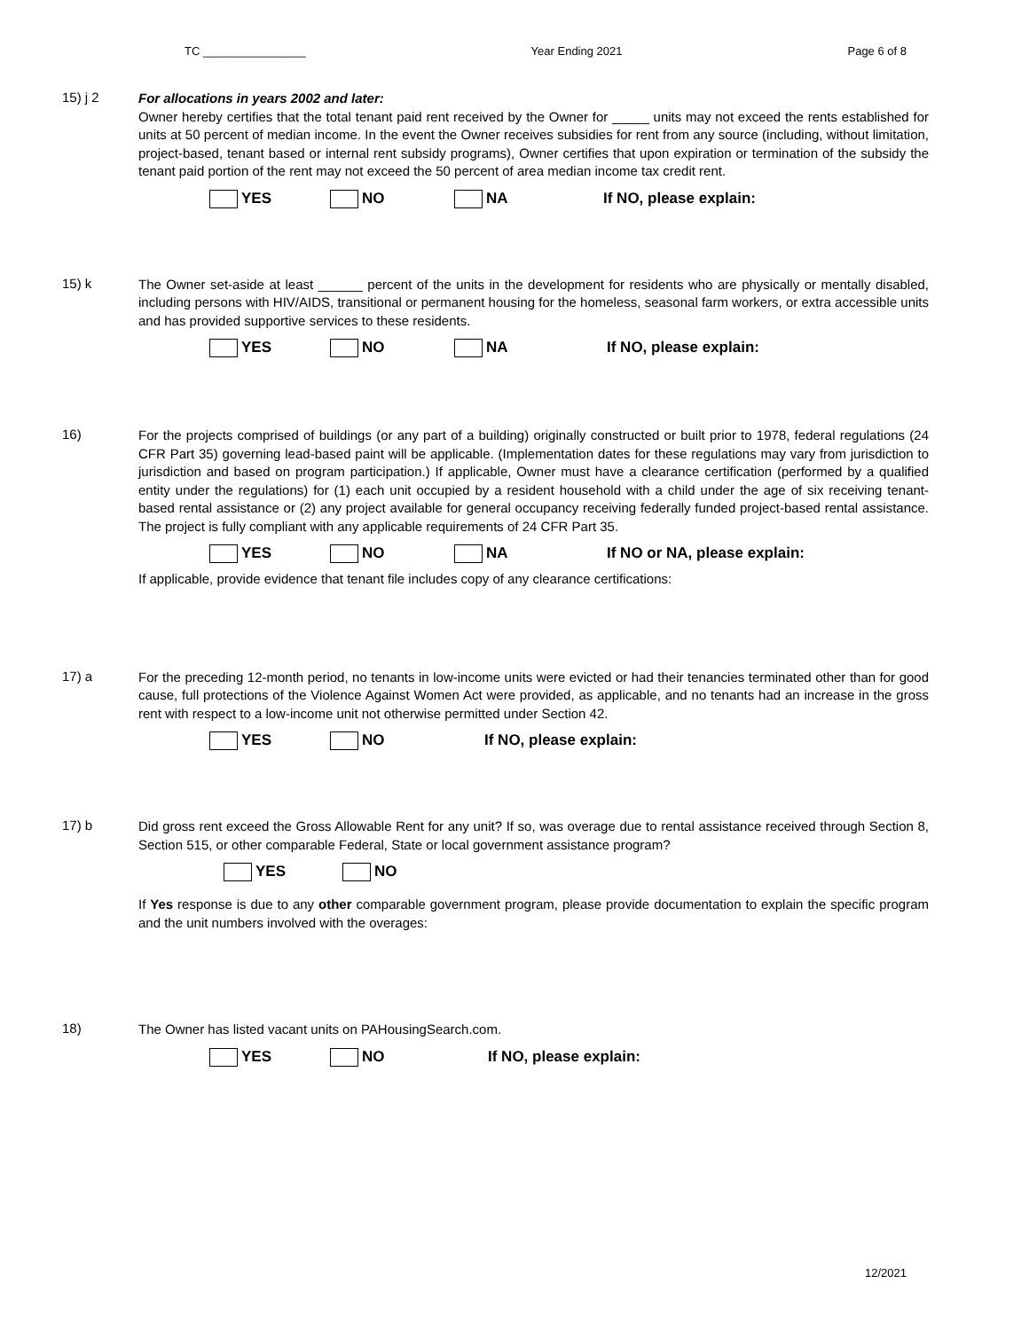TC ________________ Year Ending 2021 Page 6 of 8
15) j 2
For allocations in years 2002 and later:
Owner hereby certifies that the total tenant paid rent received by the Owner for _____ units may not exceed the rents established for units at 50 percent of median income. In the event the Owner receives subsidies for rent from any source (including, without limitation, project-based, tenant based or internal rent subsidy programs), Owner certifies that upon expiration or termination of the subsidy the tenant paid portion of the rent may not exceed the 50 percent of area median income tax credit rent.
YES NO NA If NO, please explain:
15) k
The Owner set-aside at least ______ percent of the units in the development for residents who are physically or mentally disabled, including persons with HIV/AIDS, transitional or permanent housing for the homeless, seasonal farm workers, or extra accessible units and has provided supportive services to these residents.
YES NO NA If NO, please explain:
16)
For the projects comprised of buildings (or any part of a building) originally constructed or built prior to 1978, federal regulations (24 CFR Part 35) governing lead-based paint will be applicable. (Implementation dates for these regulations may vary from jurisdiction to jurisdiction and based on program participation.) If applicable, Owner must have a clearance certification (performed by a qualified entity under the regulations) for (1) each unit occupied by a resident household with a child under the age of six receiving tenant-based rental assistance or (2) any project available for general occupancy receiving federally funded project-based rental assistance. The project is fully compliant with any applicable requirements of 24 CFR Part 35.
YES NO NA If NO or NA, please explain:
If applicable, provide evidence that tenant file includes copy of any clearance certifications:
17) a
For the preceding 12-month period, no tenants in low-income units were evicted or had their tenancies terminated other than for good cause, full protections of the Violence Against Women Act were provided, as applicable, and no tenants had an increase in the gross rent with respect to a low-income unit not otherwise permitted under Section 42.
YES NO If NO, please explain:
17) b
Did gross rent exceed the Gross Allowable Rent for any unit? If so, was overage due to rental assistance received through Section 8, Section 515, or other comparable Federal, State or local government assistance program?
YES NO
If Yes response is due to any other comparable government program, please provide documentation to explain the specific program and the unit numbers involved with the overages:
18)
The Owner has listed vacant units on PAHousingSearch.com.
YES NO If NO, please explain:
12/2021